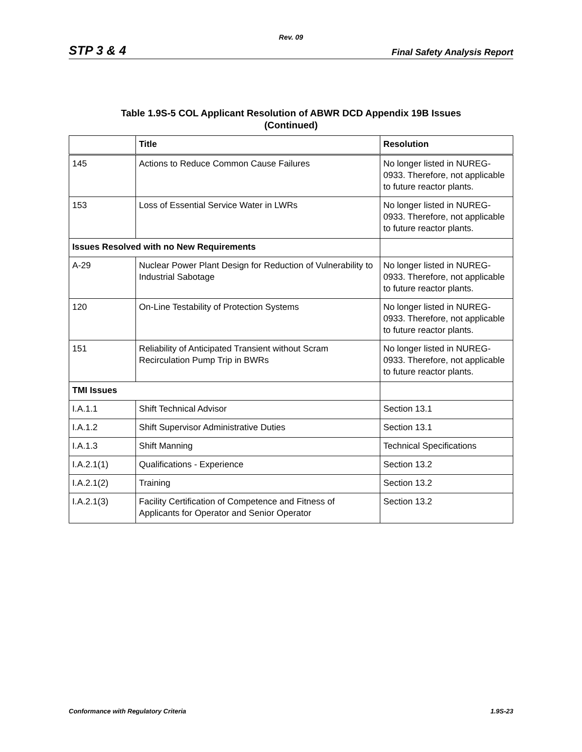Rev. 09
STP 3 & 4 Final Safety Analysis Report
Table 1.9S-5 COL Applicant Resolution of ABWR DCD Appendix 19B Issues
(Continued)
| | Title | Resolution |
| --- | --- | --- |
| 145 | Actions to Reduce Common Cause Failures | No longer listed in NUREG-0933. Therefore, not applicable to future reactor plants. |
| 153 | Loss of Essential Service Water in LWRs | No longer listed in NUREG-0933. Therefore, not applicable to future reactor plants. |
| Issues Resolved with no New Requirements | | |
| A-29 | Nuclear Power Plant Design for Reduction of Vulnerability to Industrial Sabotage | No longer listed in NUREG-0933. Therefore, not applicable to future reactor plants. |
| 120 | On-Line Testability of Protection Systems | No longer listed in NUREG-0933. Therefore, not applicable to future reactor plants. |
| 151 | Reliability of Anticipated Transient without Scram Recirculation Pump Trip in BWRs | No longer listed in NUREG-0933. Therefore, not applicable to future reactor plants. |
| TMI Issues | | |
| I.A.1.1 | Shift Technical Advisor | Section 13.1 |
| I.A.1.2 | Shift Supervisor Administrative Duties | Section 13.1 |
| I.A.1.3 | Shift Manning | Technical Specifications |
| I.A.2.1(1) | Qualifications - Experience | Section 13.2 |
| I.A.2.1(2) | Training | Section 13.2 |
| I.A.2.1(3) | Facility Certification of Competence and Fitness of Applicants for Operator and Senior Operator | Section 13.2 |
Conformance with Regulatory Criteria 1.9S-23